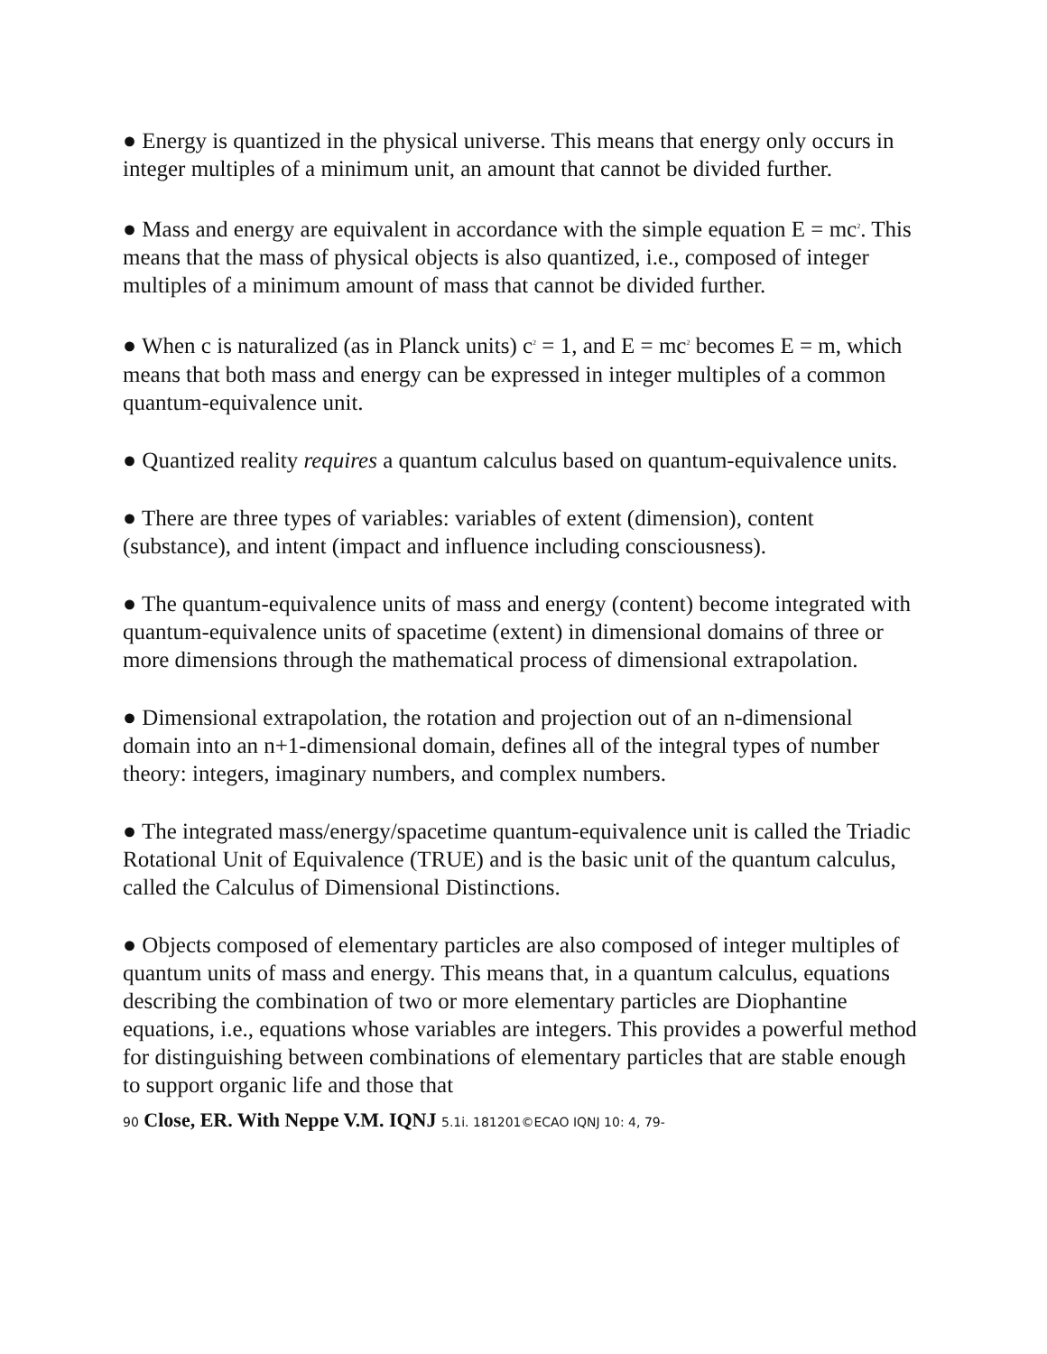● Energy is quantized in the physical universe. This means that energy only occurs in integer multiples of a minimum unit, an amount that cannot be divided further.
● Mass and energy are equivalent in accordance with the simple equation E = mc<sup>2</sup>. This means that the mass of physical objects is also quantized, i.e., composed of integer multiples of a minimum amount of mass that cannot be divided further.
● When c is naturalized (as in Planck units) c<sup>2</sup> = 1, and E = mc<sup>2</sup> becomes E = m, which means that both mass and energy can be expressed in integer multiples of a common quantum-equivalence unit.
● Quantized reality requires a quantum calculus based on quantum-equivalence units.
● There are three types of variables: variables of extent (dimension), content (substance), and intent (impact and influence including consciousness).
● The quantum-equivalence units of mass and energy (content) become integrated with quantum-equivalence units of spacetime (extent) in dimensional domains of three or more dimensions through the mathematical process of dimensional extrapolation.
● Dimensional extrapolation, the rotation and projection out of an n-dimensional domain into an n+1-dimensional domain, defines all of the integral types of number theory: integers, imaginary numbers, and complex numbers.
● The integrated mass/energy/spacetime quantum-equivalence unit is called the Triadic Rotational Unit of Equivalence (TRUE) and is the basic unit of the quantum calculus, called the Calculus of Dimensional Distinctions.
● Objects composed of elementary particles are also composed of integer multiples of quantum units of mass and energy. This means that, in a quantum calculus, equations describing the combination of two or more elementary particles are Diophantine equations, i.e., equations whose variables are integers. This provides a powerful method for distinguishing between combinations of elementary particles that are stable enough to support organic life and those that
90 Close, ER. With Neppe V.M. IQNJ 5.1i. 181201©ECAO IQNJ 10: 4, 79-